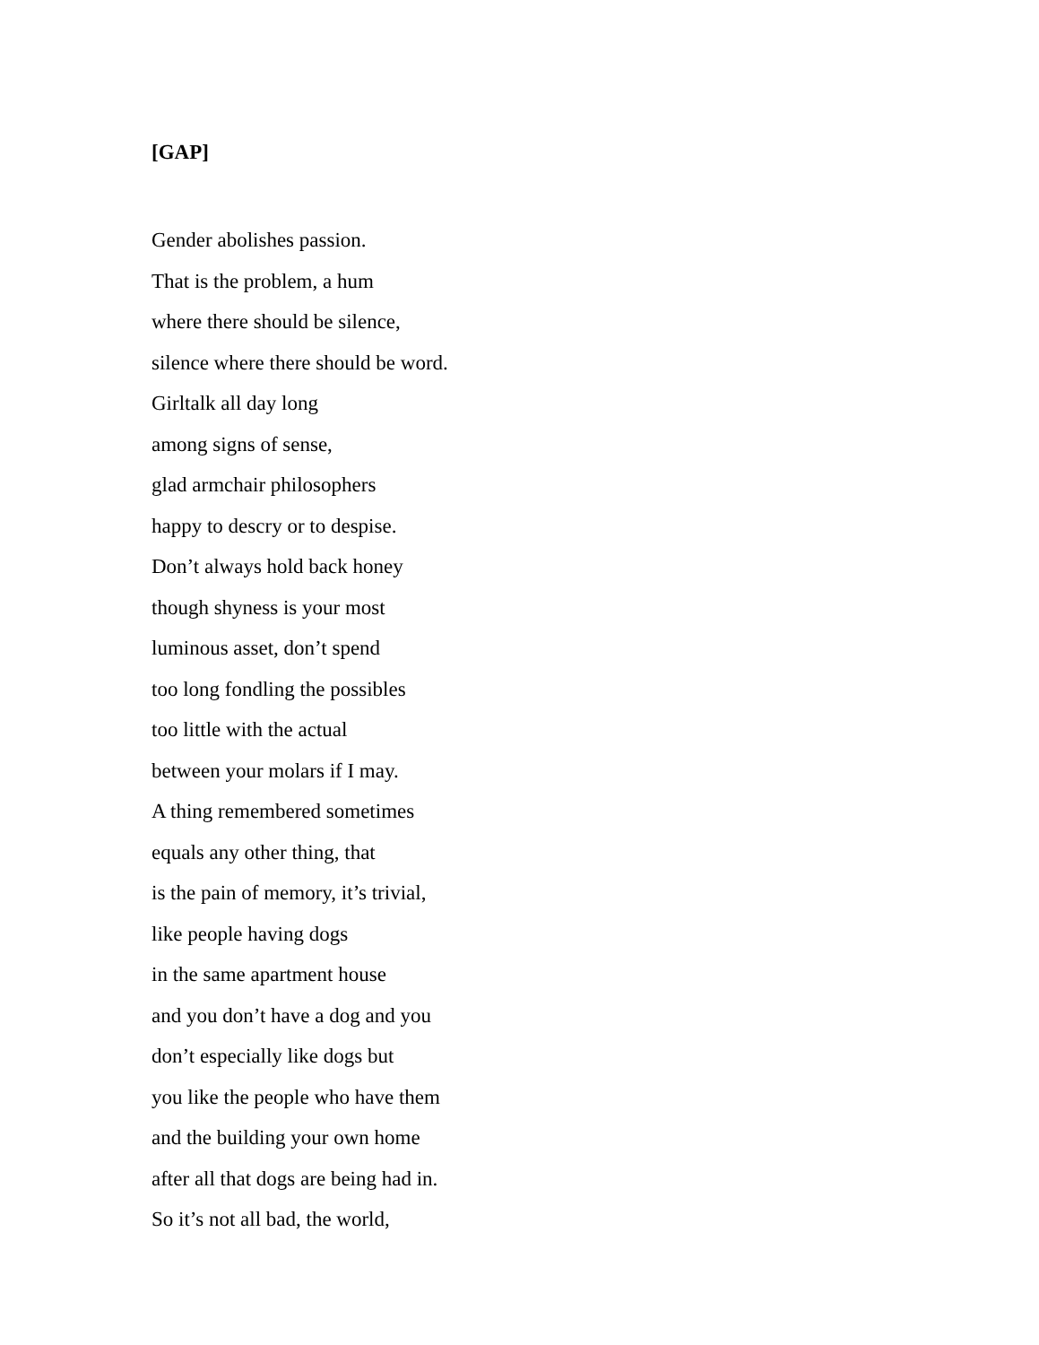[GAP]
Gender abolishes passion.
That is the problem, a hum
where there should be silence,
silence where there should be word.
Girltalk all day long
among signs of sense,
glad armchair philosophers
happy to descry or to despise.
Don’t always hold back honey
though shyness is your most
luminous asset, don’t spend
too long fondling the possibles
too little with the actual
between your molars if I may.
A thing remembered sometimes
equals any other thing, that
is the pain of memory, it’s trivial,
like people having dogs
in the same apartment house
and you don’t have a dog and you
don’t especially like dogs but
you like the people who have them
and the building your own home
after all that dogs are being had in.
So it’s not all bad, the world,